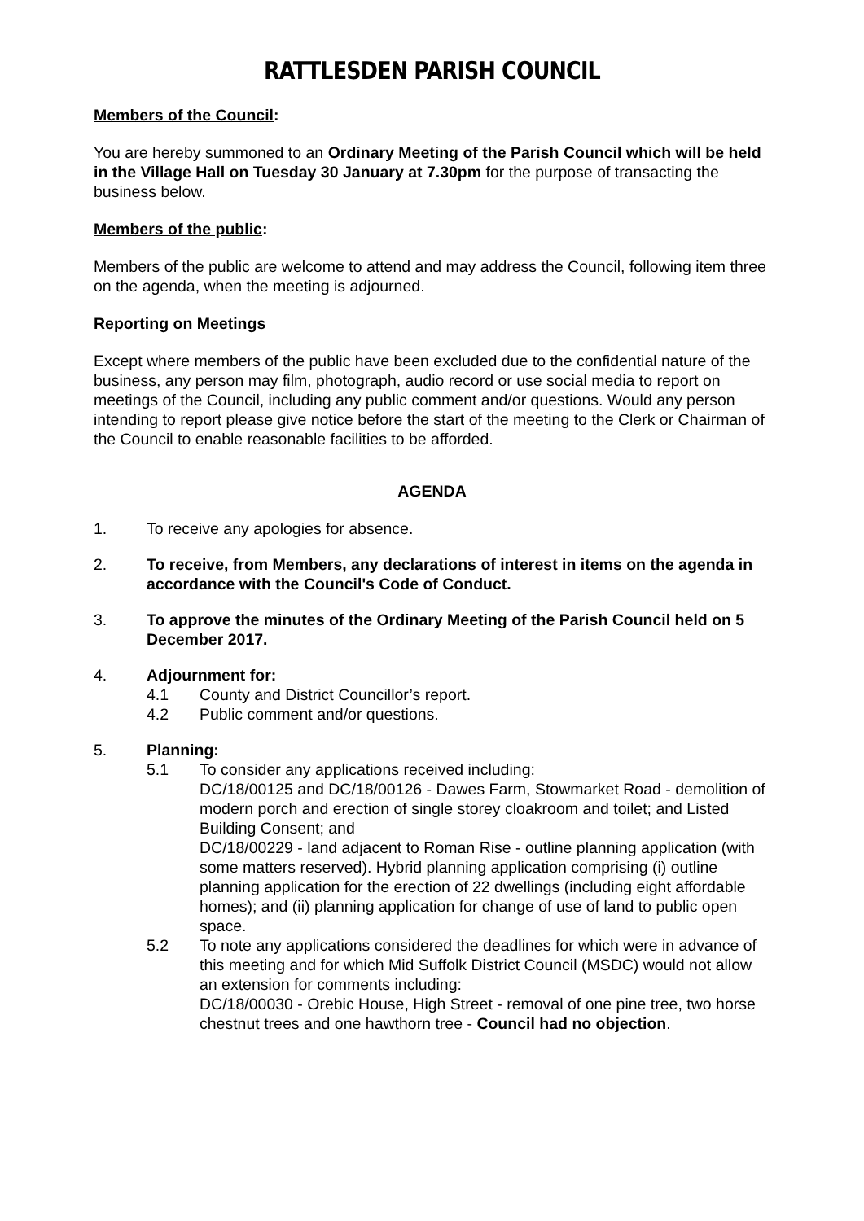RATTLESDEN PARISH COUNCIL
Members of the Council:
You are hereby summoned to an Ordinary Meeting of the Parish Council which will be held in the Village Hall on Tuesday 30 January at 7.30pm for the purpose of transacting the business below.
Members of the public:
Members of the public are welcome to attend and may address the Council, following item three on the agenda, when the meeting is adjourned.
Reporting on Meetings
Except where members of the public have been excluded due to the confidential nature of the business, any person may film, photograph, audio record or use social media to report on meetings of the Council, including any public comment and/or questions. Would any person intending to report please give notice before the start of the meeting to the Clerk or Chairman of the Council to enable reasonable facilities to be afforded.
AGENDA
1. To receive any apologies for absence.
2. To receive, from Members, any declarations of interest in items on the agenda in accordance with the Council's Code of Conduct.
3. To approve the minutes of the Ordinary Meeting of the Parish Council held on 5 December 2017.
4. Adjournment for:
4.1 County and District Councillor’s report.
4.2 Public comment and/or questions.
5. Planning:
5.1 To consider any applications received including:
DC/18/00125 and DC/18/00126 - Dawes Farm, Stowmarket Road - demolition of modern porch and erection of single storey cloakroom and toilet; and Listed Building Consent; and
DC/18/00229 - land adjacent to Roman Rise - outline planning application (with some matters reserved). Hybrid planning application comprising (i) outline planning application for the erection of 22 dwellings (including eight affordable homes); and (ii) planning application for change of use of land to public open space.
5.2 To note any applications considered the deadlines for which were in advance of this meeting and for which Mid Suffolk District Council (MSDC) would not allow an extension for comments including:
DC/18/00030 - Orebic House, High Street - removal of one pine tree, two horse chestnut trees and one hawthorn tree - Council had no objection.